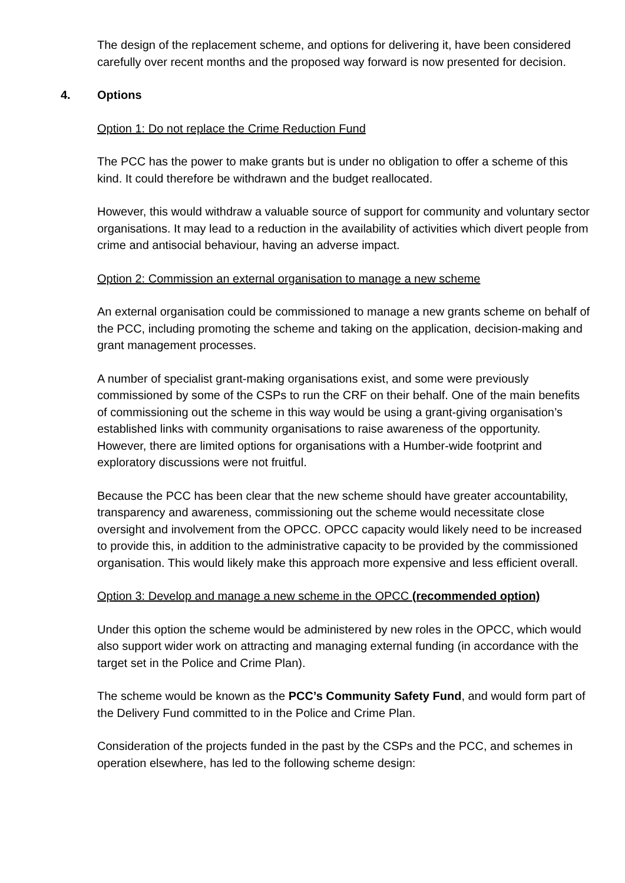The design of the replacement scheme, and options for delivering it, have been considered carefully over recent months and the proposed way forward is now presented for decision.
4. Options
Option 1: Do not replace the Crime Reduction Fund
The PCC has the power to make grants but is under no obligation to offer a scheme of this kind. It could therefore be withdrawn and the budget reallocated.
However, this would withdraw a valuable source of support for community and voluntary sector organisations. It may lead to a reduction in the availability of activities which divert people from crime and antisocial behaviour, having an adverse impact.
Option 2: Commission an external organisation to manage a new scheme
An external organisation could be commissioned to manage a new grants scheme on behalf of the PCC, including promoting the scheme and taking on the application, decision-making and grant management processes.
A number of specialist grant-making organisations exist, and some were previously commissioned by some of the CSPs to run the CRF on their behalf. One of the main benefits of commissioning out the scheme in this way would be using a grant-giving organisation’s established links with community organisations to raise awareness of the opportunity. However, there are limited options for organisations with a Humber-wide footprint and exploratory discussions were not fruitful.
Because the PCC has been clear that the new scheme should have greater accountability, transparency and awareness, commissioning out the scheme would necessitate close oversight and involvement from the OPCC. OPCC capacity would likely need to be increased to provide this, in addition to the administrative capacity to be provided by the commissioned organisation. This would likely make this approach more expensive and less efficient overall.
Option 3: Develop and manage a new scheme in the OPCC (recommended option)
Under this option the scheme would be administered by new roles in the OPCC, which would also support wider work on attracting and managing external funding (in accordance with the target set in the Police and Crime Plan).
The scheme would be known as the PCC’s Community Safety Fund, and would form part of the Delivery Fund committed to in the Police and Crime Plan.
Consideration of the projects funded in the past by the CSPs and the PCC, and schemes in operation elsewhere, has led to the following scheme design: